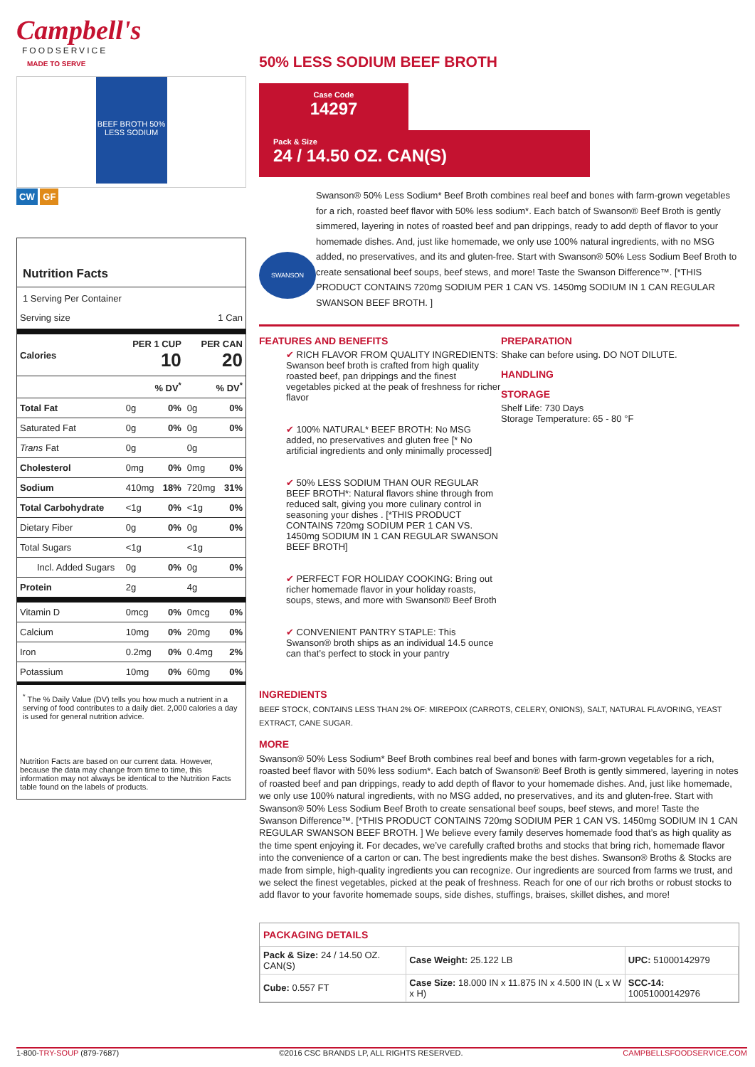Campbell's
FOODSERVICE
MADE TO SERVE
BEEF BROTH 50% LESS SODIUM
CW GF
Nutrition Facts
1 Serving Per Container
Serving size 1 Can
| Calories | PER 1 CUP 10 | | PER CAN 20 | |
| --- | --- | --- | --- | --- |
| | % DV<sup>*</sup> | | % DV<sup>*</sup> | |
| Total Fat | 0g | 0% | 0g | 0% |
| Saturated Fat | 0g | 0% | 0g | 0% |
| Trans Fat | 0g | | 0g | |
| Cholesterol | 0mg | 0% | 0mg | 0% |
| Sodium | 410mg | 18% | 720mg | 31% |
| Total Carbohydrate | <1g | 0% | <1g | 0% |
| Dietary Fiber | 0g | 0% | 0g | 0% |
| Total Sugars | <1g | | <1g | |
| Incl. Added Sugars | 0g | 0% | 0g | 0% |
| Protein | 2g | | 4g | |
| Vitamin D | 0mcg | 0% | 0mcg | 0% |
| Calcium | 10mg | 0% | 20mg | 0% |
| Iron | 0.2mg | 0% | 0.4mg | 2% |
| Potassium | 10mg | 0% | 60mg | 0% |
<sup>*</sup> The % Daily Value (DV) tells you how much a nutrient in a serving of food contributes to a daily diet. 2,000 calories a day is used for general nutrition advice.
Nutrition Facts are based on our current data. However, because the data may change from time to time, this information may not always be identical to the Nutrition Facts table found on the labels of products.
50% LESS SODIUM BEEF BROTH
Case Code 14297
Pack & Size 24 / 14.50 OZ. CAN(S)
SWANSON
Swanson® 50% Less Sodium* Beef Broth combines real beef and bones with farm-grown vegetables for a rich, roasted beef flavor with 50% less sodium*. Each batch of Swanson® Beef Broth is gently simmered, layering in notes of roasted beef and pan drippings, ready to add depth of flavor to your homemade dishes. And, just like homemade, we only use 100% natural ingredients, with no MSG added, no preservatives, and its and gluten-free. Start with Swanson® 50% Less Sodium Beef Broth to create sensational beef soups, beef stews, and more! Taste the Swanson Difference™. [*THIS PRODUCT CONTAINS 720mg SODIUM PER 1 CAN VS. 1450mg SODIUM IN 1 CAN REGULAR SWANSON BEEF BROTH. ]
FEATURES AND BENEFITS
✔ RICH FLAVOR FROM QUALITY INGREDIENTS: Swanson beef broth is crafted from high quality roasted beef, pan drippings and the finest vegetables picked at the peak of freshness for richer flavor
✔ 100% NATURAL* BEEF BROTH: No MSG added, no preservatives and gluten free [* No artificial ingredients and only minimally processed]
✔ 50% LESS SODIUM THAN OUR REGULAR BEEF BROTH*: Natural flavors shine through from reduced salt, giving you more culinary control in seasoning your dishes . [*THIS PRODUCT CONTAINS 720mg SODIUM PER 1 CAN VS. 1450mg SODIUM IN 1 CAN REGULAR SWANSON BEEF BROTH]
✔ PERFECT FOR HOLIDAY COOKING: Bring out richer homemade flavor in your holiday roasts, soups, stews, and more with Swanson® Beef Broth
✔ CONVENIENT PANTRY STAPLE: This Swanson® broth ships as an individual 14.5 ounce can that’s perfect to stock in your pantry
PREPARATION
Shake can before using. DO NOT DILUTE.
HANDLING
STORAGE
Shelf Life: 730 Days
Storage Temperature: 65 - 80 °F
INGREDIENTS
BEEF STOCK, CONTAINS LESS THAN 2% OF: MIREPOIX (CARROTS, CELERY, ONIONS), SALT, NATURAL FLAVORING, YEAST EXTRACT, CANE SUGAR.
MORE
Swanson® 50% Less Sodium* Beef Broth combines real beef and bones with farm-grown vegetables for a rich, roasted beef flavor with 50% less sodium*. Each batch of Swanson® Beef Broth is gently simmered, layering in notes of roasted beef and pan drippings, ready to add depth of flavor to your homemade dishes. And, just like homemade, we only use 100% natural ingredients, with no MSG added, no preservatives, and its and gluten-free. Start with Swanson® 50% Less Sodium Beef Broth to create sensational beef soups, beef stews, and more! Taste the Swanson Difference™. [*THIS PRODUCT CONTAINS 720mg SODIUM PER 1 CAN VS. 1450mg SODIUM IN 1 CAN REGULAR SWANSON BEEF BROTH. ] We believe every family deserves homemade food that’s as high quality as the time spent enjoying it. For decades, we’ve carefully crafted broths and stocks that bring rich, homemade flavor into the convenience of a carton or can. The best ingredients make the best dishes. Swanson® Broths & Stocks are made from simple, high-quality ingredients you can recognize. Our ingredients are sourced from farms we trust, and we select the finest vegetables, picked at the peak of freshness. Reach for one of our rich broths or robust stocks to add flavor to your favorite homemade soups, side dishes, stuffings, braises, skillet dishes, and more!
PACKAGING DETAILS
| Pack & Size: 24 / 14.50 OZ. CAN(S) | Case Weight: 25.122 LB | UPC: 51000142979 |
| Cube: 0.557 FT | Case Size: 18.000 IN x 11.875 IN x 4.500 IN (L x W x H) | SCC-14: 10051000142976 |
1-800-TRY-SOUP (879-7687) ©2016 CSC BRANDS LP, ALL RIGHTS RESERVED. CAMPBELLSFOODSERVICE.COM